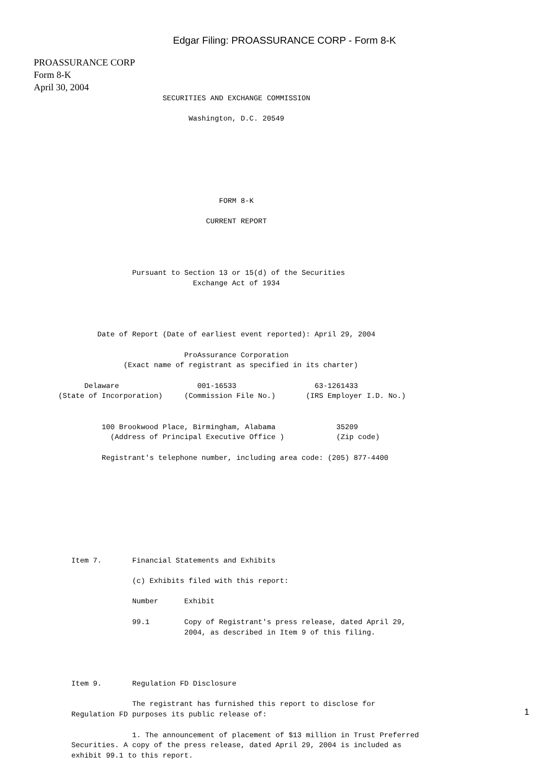Edgar Filing: PROASSURANCE CORP - Form 8-K
PROASSURANCE CORP
Form 8-K
April 30, 2004
                          SECURITIES AND EXCHANGE COMMISSION

                                Washington, D.C. 20549







                                       FORM 8-K

                                    CURRENT REPORT




                   Pursuant to Section 13 or 15(d) of the Securities
                                 Exchange Act of 1934




           Date of Report (Date of earliest event reported): April 29, 2004

                               ProAssurance Corporation
                 (Exact name of registrant as specified in its charter)

        Delaware                  001-16533                  63-1261433
  (State of Incorporation)     (Commission File No.)       (IRS Employer I.D. No.)


            100 Brookwood Place, Birmingham, Alabama              35209
              (Address of Principal Executive Office )            (Zip code)

            Registrant's telephone number, including area code: (205) 877-4400









     Item 7.       Financial Statements and Exhibits

                   (c) Exhibits filed with this report:

                   Number      Exhibit

                   99.1        Copy of Registrant's press release, dated April 29,
                               2004, as described in Item 9 of this filing.




     Item 9.       Regulation FD Disclosure

                   The registrant has furnished this report to disclose for
     Regulation FD purposes its public release of:

                   1. The announcement of placement of $13 million in Trust Preferred
     Securities. A copy of the press release, dated April 29, 2004 is included as
     exhibit 99.1 to this report.
1